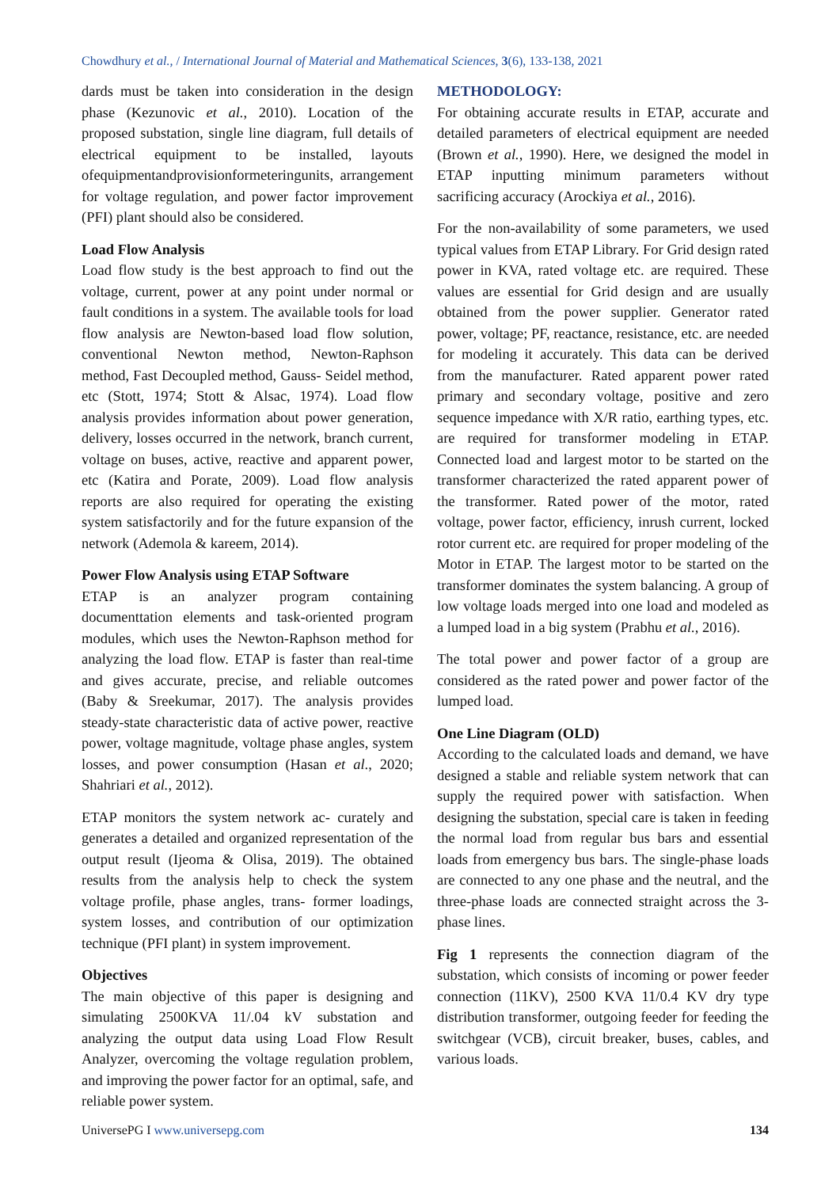Chowdhury et al., / International Journal of Material and Mathematical Sciences, 3(6), 133-138, 2021
dards must be taken into consideration in the design phase (Kezunovic et al., 2010). Location of the proposed substation, single line diagram, full details of electrical equipment to be installed, layouts ofequipmentandprovisionformeteringunits, arrangement for voltage regulation, and power factor improvement (PFI) plant should also be considered.
Load Flow Analysis
Load flow study is the best approach to find out the voltage, current, power at any point under normal or fault conditions in a system. The available tools for load flow analysis are Newton-based load flow solution, conventional Newton method, Newton-Raphson method, Fast Decoupled method, Gauss- Seidel method, etc (Stott, 1974; Stott & Alsac, 1974). Load flow analysis provides information about power generation, delivery, losses occurred in the network, branch current, voltage on buses, active, reactive and apparent power, etc (Katira and Porate, 2009). Load flow analysis reports are also required for operating the existing system satisfactorily and for the future expansion of the network (Ademola & kareem, 2014).
Power Flow Analysis using ETAP Software
ETAP is an analyzer program containing documenttation elements and task-oriented program modules, which uses the Newton-Raphson method for analyzing the load flow. ETAP is faster than real-time and gives accurate, precise, and reliable outcomes (Baby & Sreekumar, 2017). The analysis provides steady-state characteristic data of active power, reactive power, voltage magnitude, voltage phase angles, system losses, and power consumption (Hasan et al., 2020; Shahriari et al., 2012).
ETAP monitors the system network ac- curately and generates a detailed and organized representation of the output result (Ijeoma & Olisa, 2019). The obtained results from the analysis help to check the system voltage profile, phase angles, trans- former loadings, system losses, and contribution of our optimization technique (PFI plant) in system improvement.
Objectives
The main objective of this paper is designing and simulating 2500KVA 11/.04 kV substation and analyzing the output data using Load Flow Result Analyzer, overcoming the voltage regulation problem, and improving the power factor for an optimal, safe, and reliable power system.
METHODOLOGY:
For obtaining accurate results in ETAP, accurate and detailed parameters of electrical equipment are needed (Brown et al., 1990). Here, we designed the model in ETAP inputting minimum parameters without sacrificing accuracy (Arockiya et al., 2016).
For the non-availability of some parameters, we used typical values from ETAP Library. For Grid design rated power in KVA, rated voltage etc. are required. These values are essential for Grid design and are usually obtained from the power supplier. Generator rated power, voltage; PF, reactance, resistance, etc. are needed for modeling it accurately. This data can be derived from the manufacturer. Rated apparent power rated primary and secondary voltage, positive and zero sequence impedance with X/R ratio, earthing types, etc. are required for transformer modeling in ETAP. Connected load and largest motor to be started on the transformer characterized the rated apparent power of the transformer. Rated power of the motor, rated voltage, power factor, efficiency, inrush current, locked rotor current etc. are required for proper modeling of the Motor in ETAP. The largest motor to be started on the transformer dominates the system balancing. A group of low voltage loads merged into one load and modeled as a lumped load in a big system (Prabhu et al., 2016).
The total power and power factor of a group are considered as the rated power and power factor of the lumped load.
One Line Diagram (OLD)
According to the calculated loads and demand, we have designed a stable and reliable system network that can supply the required power with satisfaction. When designing the substation, special care is taken in feeding the normal load from regular bus bars and essential loads from emergency bus bars. The single-phase loads are connected to any one phase and the neutral, and the three-phase loads are connected straight across the 3-phase lines.
Fig 1 represents the connection diagram of the substation, which consists of incoming or power feeder connection (11KV), 2500 KVA 11/0.4 KV dry type distribution transformer, outgoing feeder for feeding the switchgear (VCB), circuit breaker, buses, cables, and various loads.
UniversePG I www.universepg.com 134